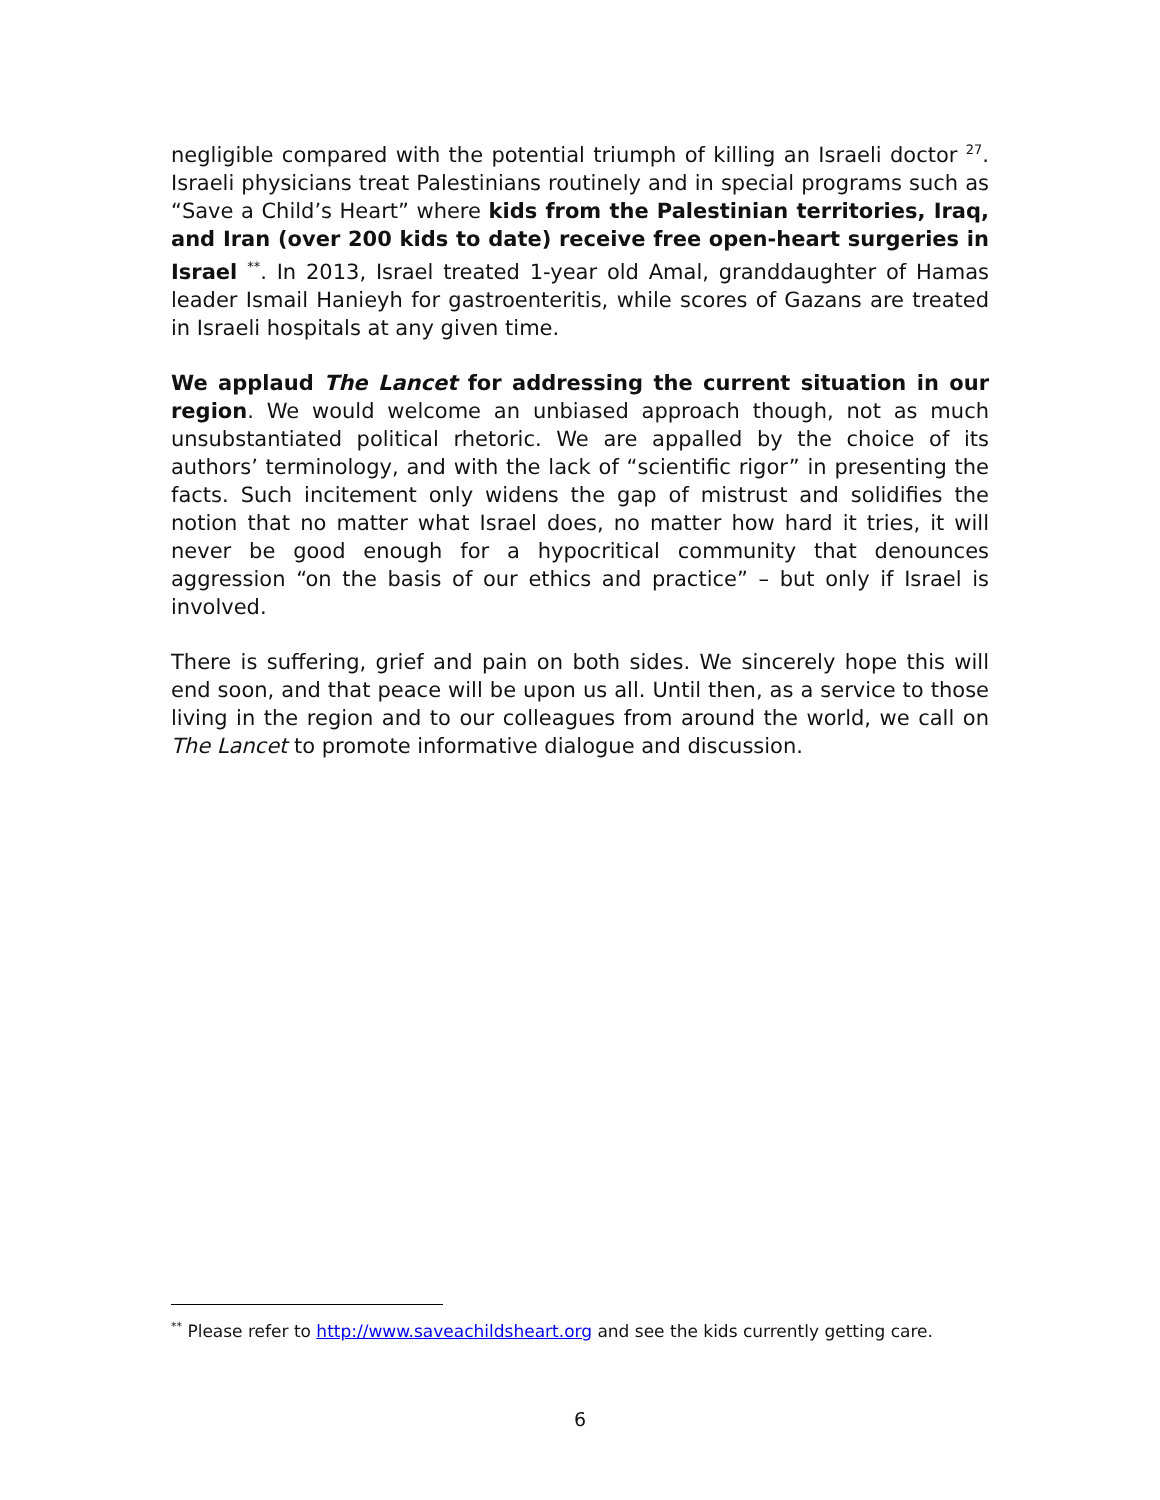negligible compared with the potential triumph of killing an Israeli doctor <sup>27</sup>. Israeli physicians treat Palestinians routinely and in special programs such as “Save a Child’s Heart” where kids from the Palestinian territories, Iraq, and Iran (over 200 kids to date) receive free open-heart surgeries in Israel <sup>**</sup>. In 2013, Israel treated 1-year old Amal, granddaughter of Hamas leader Ismail Hanieyh for gastroenteritis, while scores of Gazans are treated in Israeli hospitals at any given time.
We applaud The Lancet for addressing the current situation in our region. We would welcome an unbiased approach though, not as much unsubstantiated political rhetoric. We are appalled by the choice of its authors’ terminology, and with the lack of “scientific rigor” in presenting the facts. Such incitement only widens the gap of mistrust and solidifies the notion that no matter what Israel does, no matter how hard it tries, it will never be good enough for a hypocritical community that denounces aggression “on the basis of our ethics and practice” – but only if Israel is involved.
There is suffering, grief and pain on both sides. We sincerely hope this will end soon, and that peace will be upon us all. Until then, as a service to those living in the region and to our colleagues from around the world, we call on The Lancet to promote informative dialogue and discussion.
<sup>**</sup> Please refer to http://www.saveachildsheart.org and see the kids currently getting care.
6